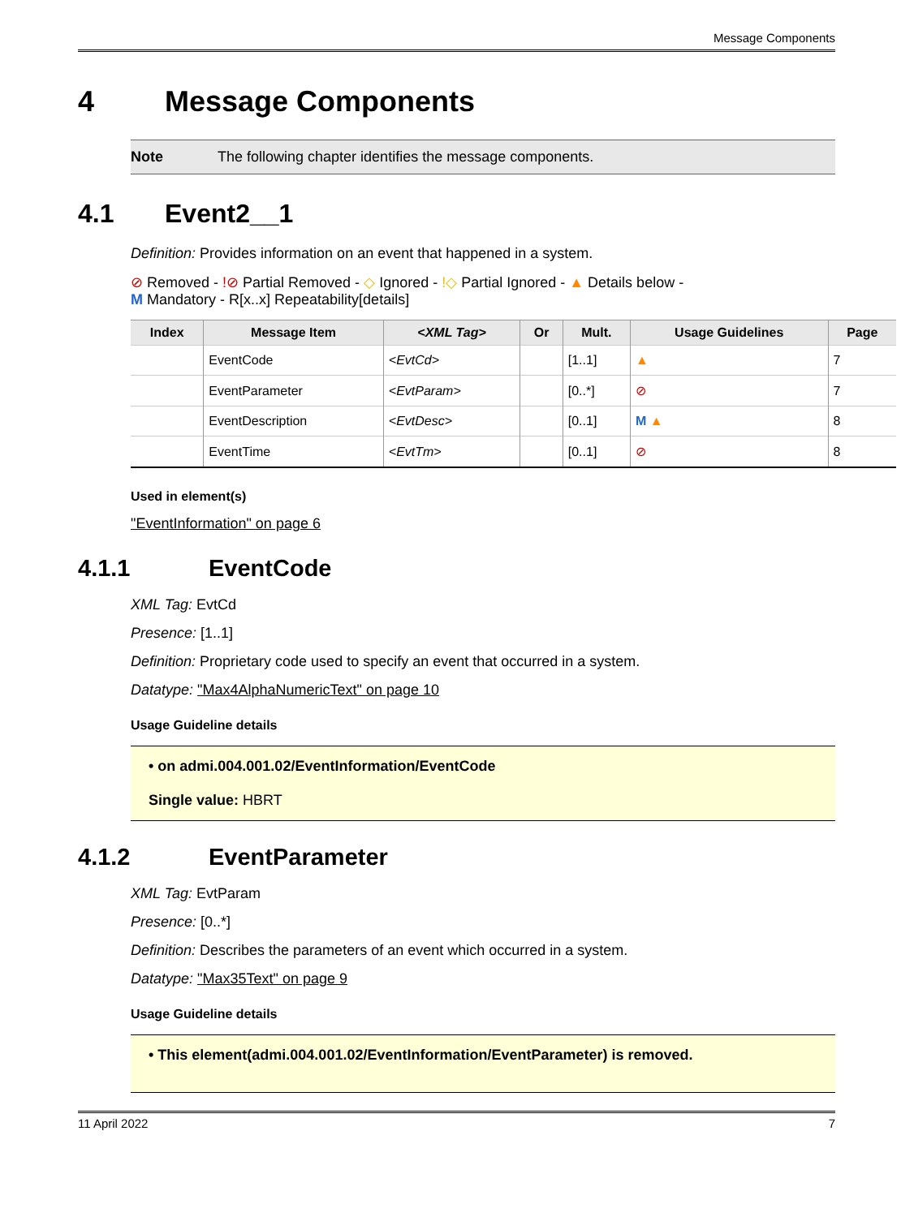Message Components
4 Message Components
Note The following chapter identifies the message components.
4.1 Event2__1
Definition: Provides information on an event that happened in a system.
⊘ Removed - !⊘ Partial Removed - ◇ Ignored - !◇ Partial Ignored - ▲ Details below -
M Mandatory - R[x..x] Repeatability[details]
| Index | Message Item | <XML Tag> | Or | Mult. | Usage Guidelines | Page |
| --- | --- | --- | --- | --- | --- | --- |
| | EventCode | <EvtCd> | | [1..1] | ▲ | 7 |
| | EventParameter | <EvtParam> | | [0..*] | ⊘ | 7 |
| | EventDescription | <EvtDesc> | | [0..1] | M ▲ | 8 |
| | EventTime | <EvtTm> | | [0..1] | ⊘ | 8 |
Used in element(s)
"EventInformation" on page 6
4.1.1 EventCode
XML Tag: EvtCd
Presence: [1..1]
Definition: Proprietary code used to specify an event that occurred in a system.
Datatype: "Max4AlphaNumericText" on page 10
Usage Guideline details
• on admi.004.001.02/EventInformation/EventCode
Single value: HBRT
4.1.2 EventParameter
XML Tag: EvtParam
Presence: [0..*]
Definition: Describes the parameters of an event which occurred in a system.
Datatype: "Max35Text" on page 9
Usage Guideline details
• This element(admi.004.001.02/EventInformation/EventParameter) is removed.
11 April 2022 7